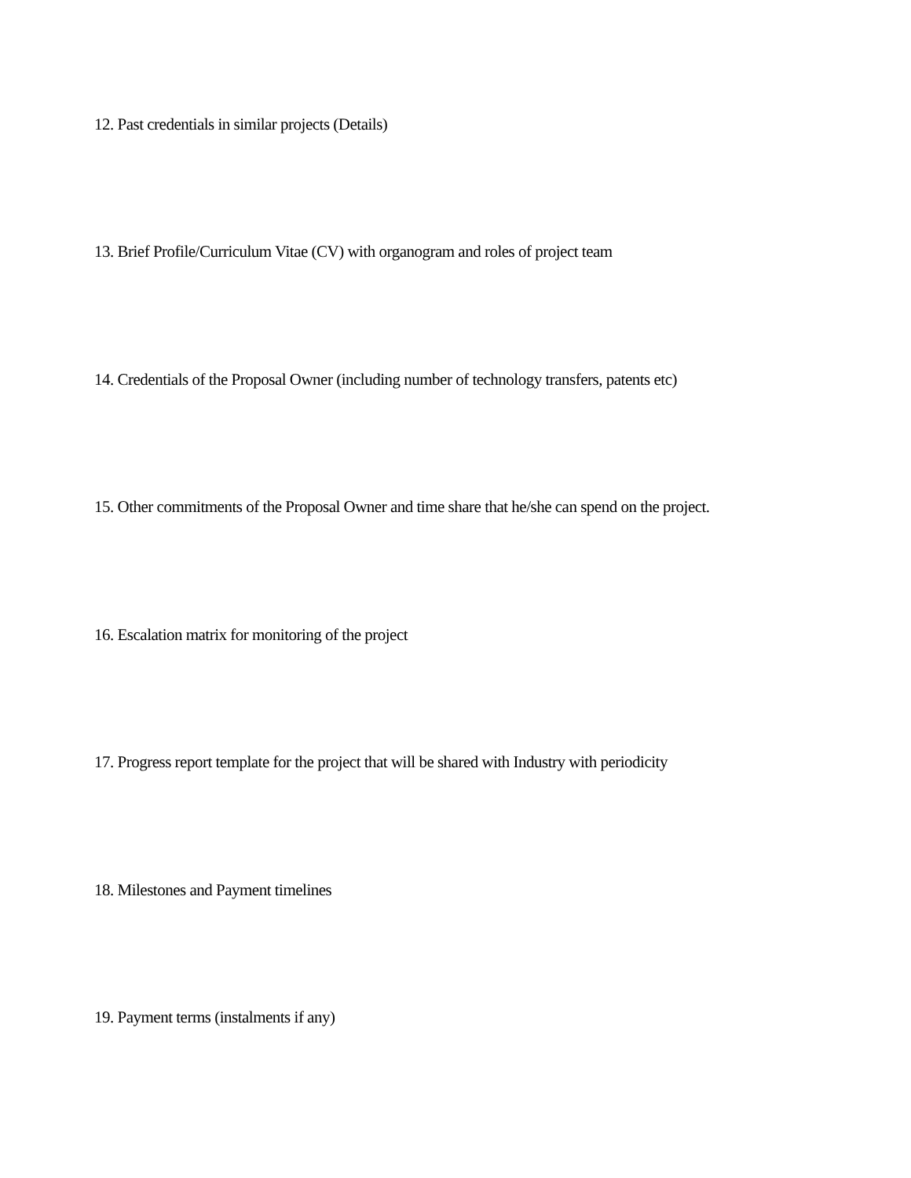12. Past credentials in similar projects (Details)
13. Brief Profile/Curriculum Vitae (CV) with organogram and roles of project team
14. Credentials of the Proposal Owner (including number of technology transfers, patents etc)
15. Other commitments of the Proposal Owner and time share that he/she can spend on the project.
16. Escalation matrix for monitoring of the project
17. Progress report template for the project that will be shared with Industry with periodicity
18. Milestones and Payment timelines
19. Payment terms (instalments if any)